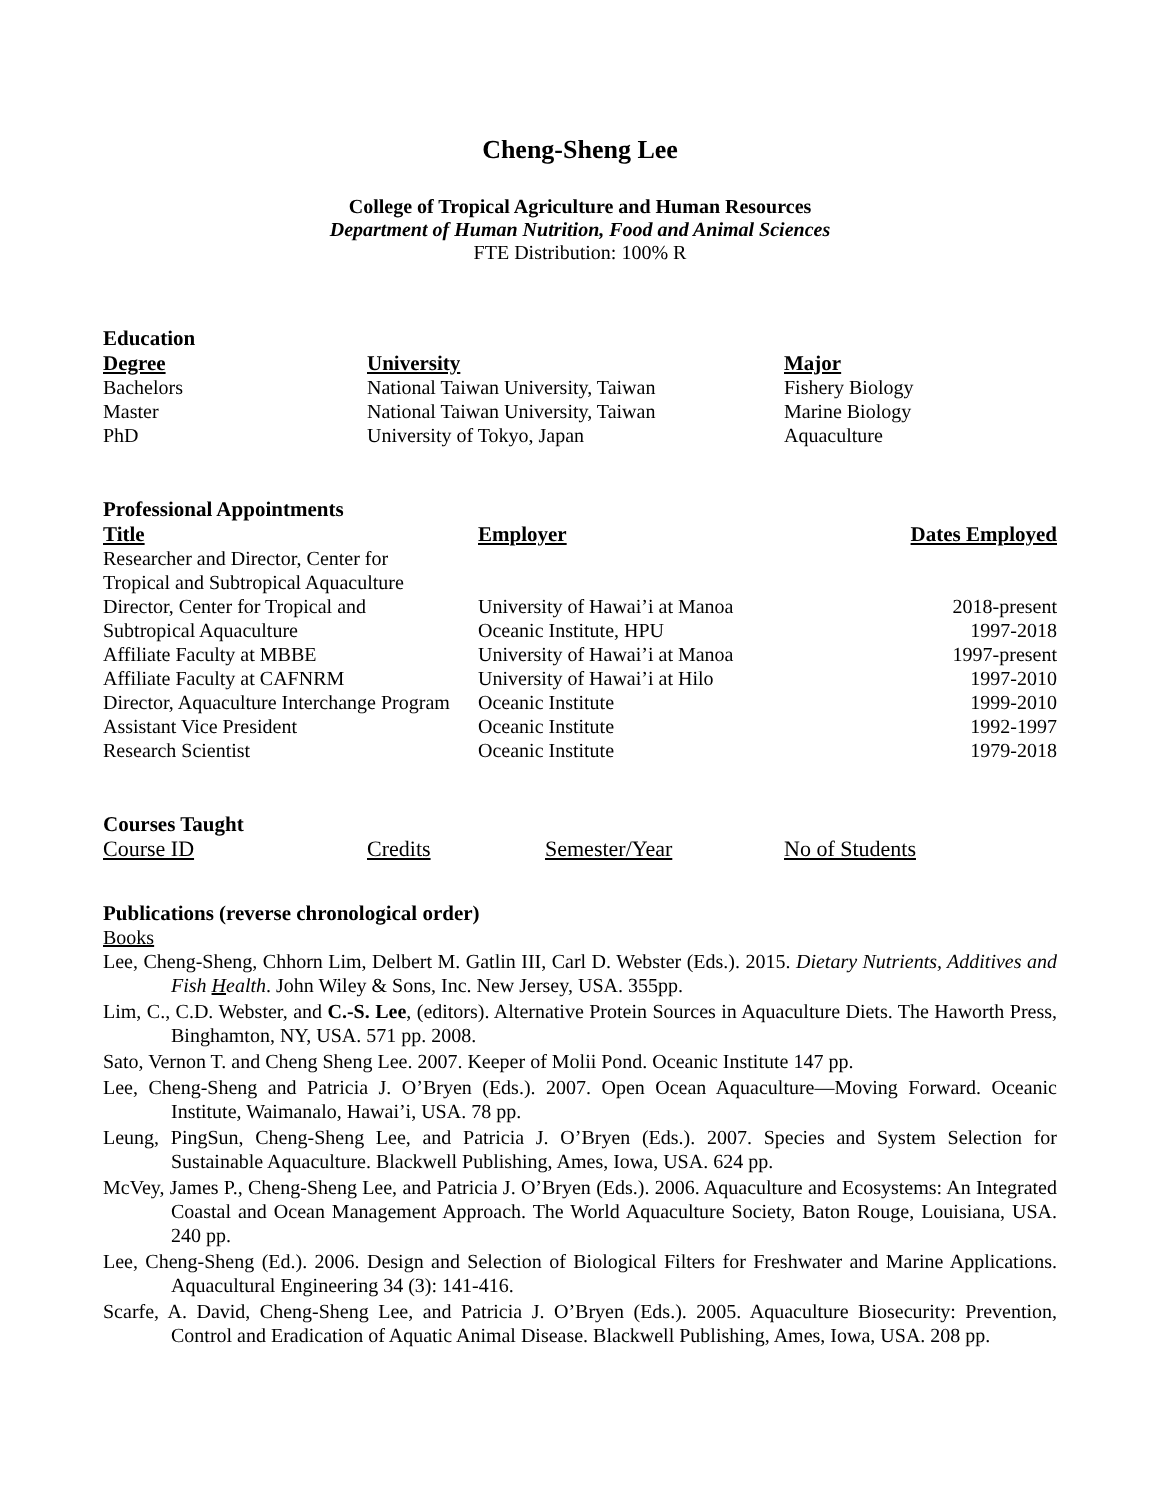Cheng-Sheng Lee
College of Tropical Agriculture and Human Resources
Department of Human Nutrition, Food and Animal Sciences
FTE Distribution: 100% R
Education
| Degree | University | Major |
| --- | --- | --- |
| Bachelors | National Taiwan University, Taiwan | Fishery Biology |
| Master | National Taiwan University, Taiwan | Marine Biology |
| PhD | University of Tokyo, Japan | Aquaculture |
Professional Appointments
| Title | Employer | Dates Employed |
| --- | --- | --- |
| Researcher and Director, Center for Tropical and Subtropical Aquaculture | | |
| Director, Center for Tropical and | University of Hawai’i at Manoa | 2018-present |
| Subtropical Aquaculture | Oceanic Institute, HPU | 1997-2018 |
| Affiliate Faculty at MBBE | University of Hawai’i at Manoa | 1997-present |
| Affiliate Faculty at CAFNRM | University of Hawai’i at Hilo | 1997-2010 |
| Director, Aquaculture Interchange Program | Oceanic Institute | 1999-2010 |
| Assistant Vice President | Oceanic Institute | 1992-1997 |
| Research Scientist | Oceanic Institute | 1979-2018 |
Courses Taught
| Course ID | Credits | Semester/Year | No of Students |
Publications (reverse chronological order)
Books
Lee, Cheng-Sheng, Chhorn Lim, Delbert M. Gatlin III, Carl D. Webster (Eds.). 2015. Dietary Nutrients, Additives and Fish Health. John Wiley & Sons, Inc. New Jersey, USA. 355pp.
Lim, C., C.D. Webster, and C.-S. Lee, (editors). Alternative Protein Sources in Aquaculture Diets. The Haworth Press, Binghamton, NY, USA. 571 pp. 2008.
Sato, Vernon T. and Cheng Sheng Lee. 2007. Keeper of Molii Pond. Oceanic Institute 147 pp.
Lee, Cheng-Sheng and Patricia J. O’Bryen (Eds.). 2007. Open Ocean Aquaculture—Moving Forward. Oceanic Institute, Waimanalo, Hawai’i, USA. 78 pp.
Leung, PingSun, Cheng-Sheng Lee, and Patricia J. O’Bryen (Eds.). 2007. Species and System Selection for Sustainable Aquaculture. Blackwell Publishing, Ames, Iowa, USA. 624 pp.
McVey, James P., Cheng-Sheng Lee, and Patricia J. O’Bryen (Eds.). 2006. Aquaculture and Ecosystems: An Integrated Coastal and Ocean Management Approach. The World Aquaculture Society, Baton Rouge, Louisiana, USA. 240 pp.
Lee, Cheng-Sheng (Ed.). 2006. Design and Selection of Biological Filters for Freshwater and Marine Applications. Aquacultural Engineering 34 (3): 141-416.
Scarfe, A. David, Cheng-Sheng Lee, and Patricia J. O’Bryen (Eds.). 2005. Aquaculture Biosecurity: Prevention, Control and Eradication of Aquatic Animal Disease. Blackwell Publishing, Ames, Iowa, USA. 208 pp.